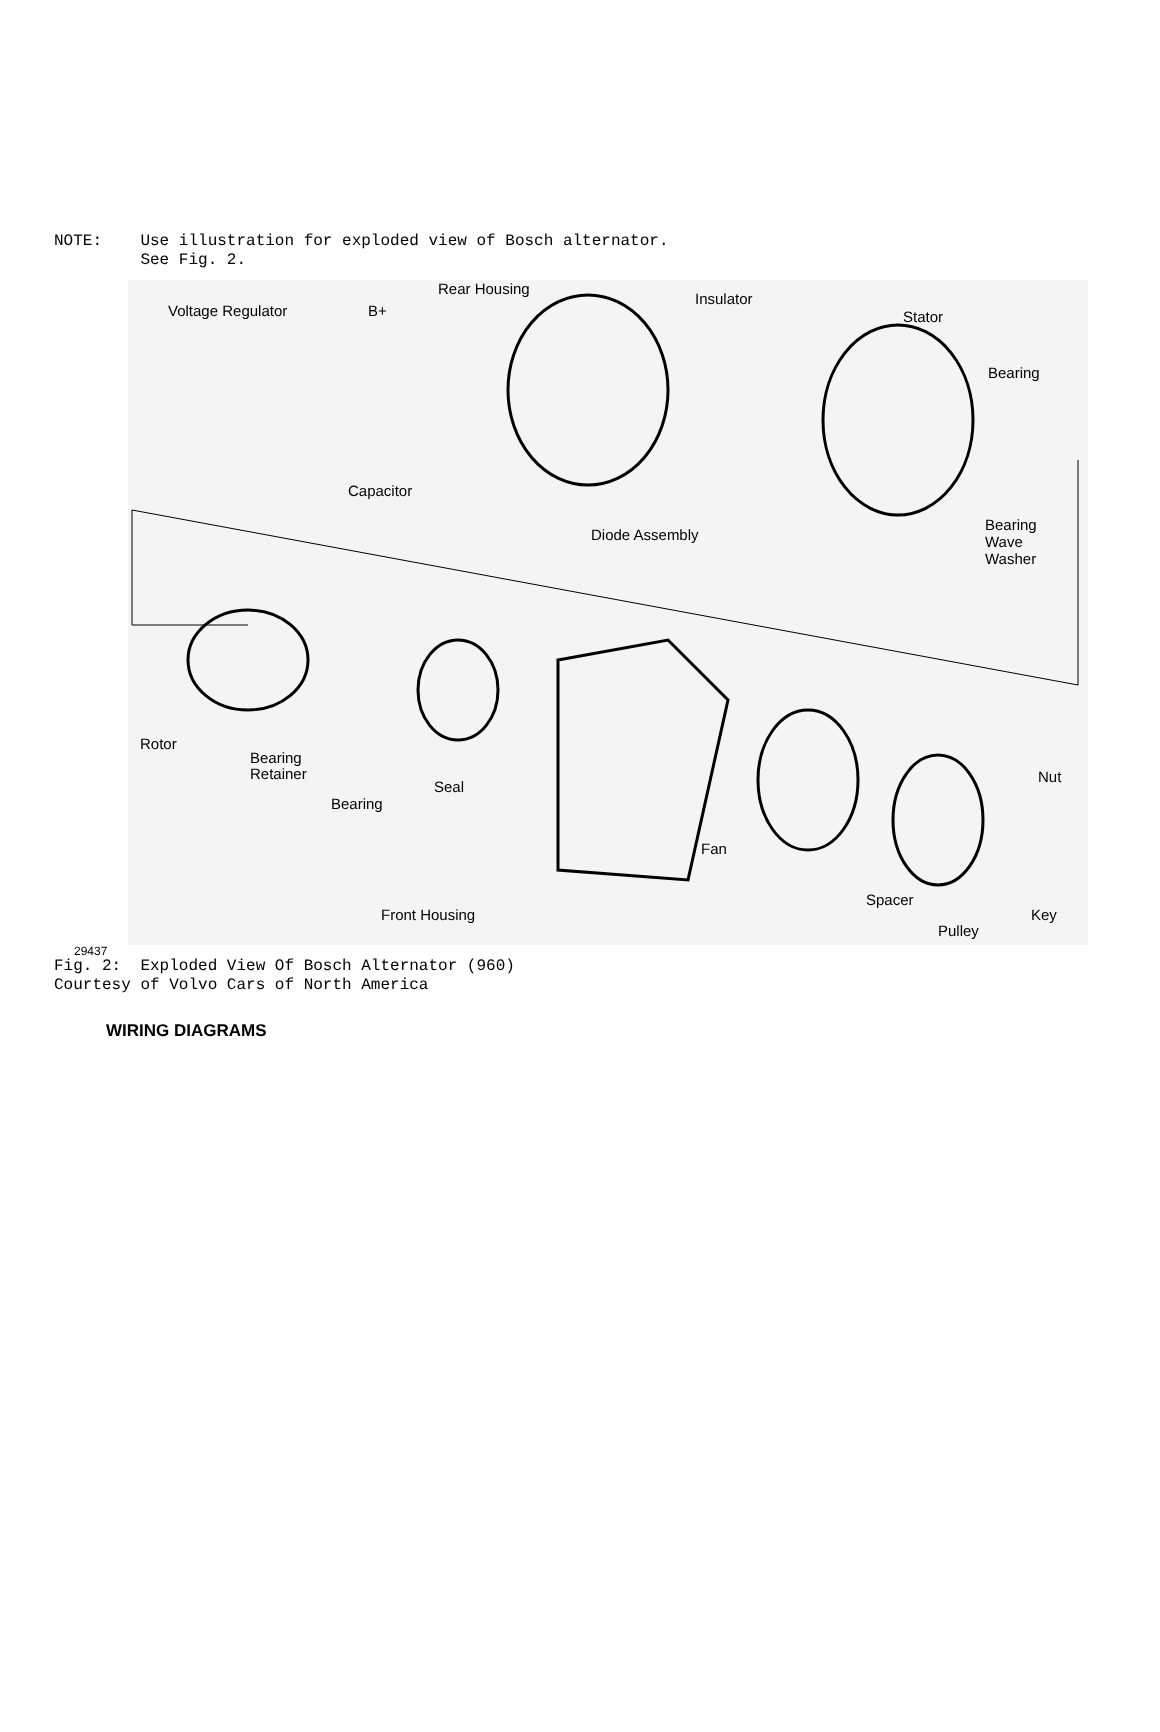NOTE: Use illustration for exploded view of Bosch alternator. See Fig. 2.
Voltage Regulator B+
Rear Housing
Insulator
Stator
Bearing
Capacitor
Diode Assembly
Bearing
Wave
Washer
Rotor
Bearing
Retainer
Bearing
Seal
Nut
Fan
Spacer
Key Front Housing
Pulley
29437
Fig. 2: Exploded View Of Bosch Alternator (960) Courtesy of Volvo Cars of North America
WIRING DIAGRAMS